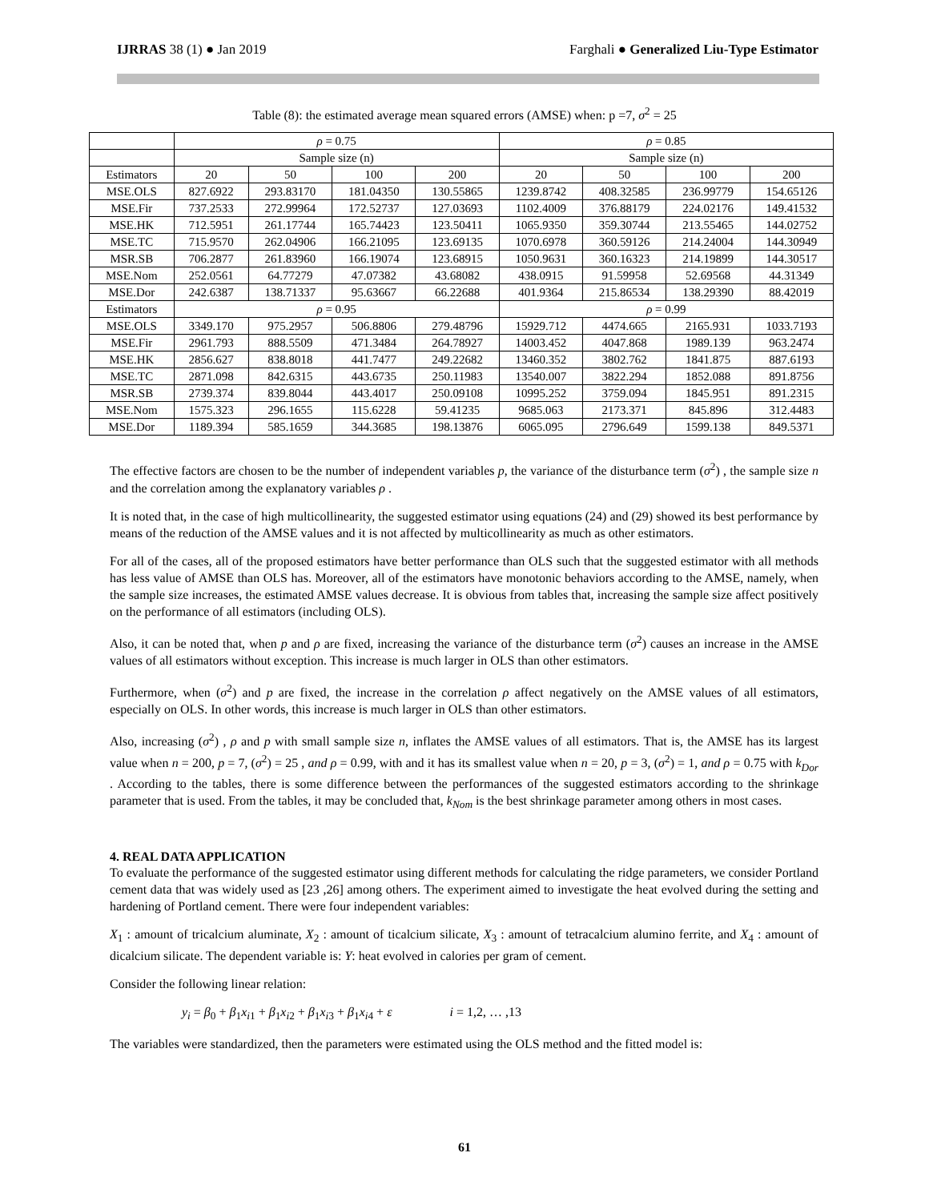IJRRAS 38 (1) ● Jan 2019 Farghali ● Generalized Liu-Type Estimator
Table (8): the estimated average mean squared errors (AMSE) when: p =7, σ<sup>2</sup> = 25
| | ρ = 0.75 | | | | ρ = 0.85 | | | |
| --- | --- | --- | --- | --- | --- | --- | --- | --- |
| | Sample size (n) | | | | Sample size (n) | | | |
| Estimators | 20 | 50 | 100 | 200 | 20 | 50 | 100 | 200 |
| MSE.OLS | 827.6922 | 293.83170 | 181.04350 | 130.55865 | 1239.8742 | 408.32585 | 236.99779 | 154.65126 |
| MSE.Fir | 737.2533 | 272.99964 | 172.52737 | 127.03693 | 1102.4009 | 376.88179 | 224.02176 | 149.41532 |
| MSE.HK | 712.5951 | 261.17744 | 165.74423 | 123.50411 | 1065.9350 | 359.30744 | 213.55465 | 144.02752 |
| MSE.TC | 715.9570 | 262.04906 | 166.21095 | 123.69135 | 1070.6978 | 360.59126 | 214.24004 | 144.30949 |
| MSR.SB | 706.2877 | 261.83960 | 166.19074 | 123.68915 | 1050.9631 | 360.16323 | 214.19899 | 144.30517 |
| MSE.Nom | 252.0561 | 64.77279 | 47.07382 | 43.68082 | 438.0915 | 91.59958 | 52.69568 | 44.31349 |
| MSE.Dor | 242.6387 | 138.71337 | 95.63667 | 66.22688 | 401.9364 | 215.86534 | 138.29390 | 88.42019 |
| Estimators | ρ = 0.95 | | | | ρ = 0.99 | | | |
| MSE.OLS | 3349.170 | 975.2957 | 506.8806 | 279.48796 | 15929.712 | 4474.665 | 2165.931 | 1033.7193 |
| MSE.Fir | 2961.793 | 888.5509 | 471.3484 | 264.78927 | 14003.452 | 4047.868 | 1989.139 | 963.2474 |
| MSE.HK | 2856.627 | 838.8018 | 441.7477 | 249.22682 | 13460.352 | 3802.762 | 1841.875 | 887.6193 |
| MSE.TC | 2871.098 | 842.6315 | 443.6735 | 250.11983 | 13540.007 | 3822.294 | 1852.088 | 891.8756 |
| MSR.SB | 2739.374 | 839.8044 | 443.4017 | 250.09108 | 10995.252 | 3759.094 | 1845.951 | 891.2315 |
| MSE.Nom | 1575.323 | 296.1655 | 115.6228 | 59.41235 | 9685.063 | 2173.371 | 845.896 | 312.4483 |
| MSE.Dor | 1189.394 | 585.1659 | 344.3685 | 198.13876 | 6065.095 | 2796.649 | 1599.138 | 849.5371 |
The effective factors are chosen to be the number of independent variables p, the variance of the disturbance term (σ<sup>2</sup>) , the sample size n and the correlation among the explanatory variables ρ .
It is noted that, in the case of high multicollinearity, the suggested estimator using equations (24) and (29) showed its best performance by means of the reduction of the AMSE values and it is not affected by multicollinearity as much as other estimators.
For all of the cases, all of the proposed estimators have better performance than OLS such that the suggested estimator with all methods has less value of AMSE than OLS has. Moreover, all of the estimators have monotonic behaviors according to the AMSE, namely, when the sample size increases, the estimated AMSE values decrease. It is obvious from tables that, increasing the sample size affect positively on the performance of all estimators (including OLS).
Also, it can be noted that, when p and ρ are fixed, increasing the variance of the disturbance term (σ<sup>2</sup>) causes an increase in the AMSE values of all estimators without exception. This increase is much larger in OLS than other estimators.
Furthermore, when (σ<sup>2</sup>) and p are fixed, the increase in the correlation ρ affect negatively on the AMSE values of all estimators, especially on OLS. In other words, this increase is much larger in OLS than other estimators.
Also, increasing (σ<sup>2</sup>) , ρ and p with small sample size n, inflates the AMSE values of all estimators. That is, the AMSE has its largest value when n = 200, p = 7, (σ<sup>2</sup>) = 25 , and ρ = 0.99, with and it has its smallest value when n = 20, p = 3, (σ<sup>2</sup>) = 1, and ρ = 0.75 with k<sub>Dor</sub> . According to the tables, there is some difference between the performances of the suggested estimators according to the shrinkage parameter that is used. From the tables, it may be concluded that, k<sub>Nom</sub> is the best shrinkage parameter among others in most cases.
4. REAL DATA APPLICATION
To evaluate the performance of the suggested estimator using different methods for calculating the ridge parameters, we consider Portland cement data that was widely used as [23 ,26] among others. The experiment aimed to investigate the heat evolved during the setting and hardening of Portland cement. There were four independent variables:
X<sub>1</sub> : amount of tricalcium aluminate, X<sub>2</sub> : amount of ticalcium silicate, X<sub>3</sub> : amount of tetracalcium alumino ferrite, and X<sub>4</sub> : amount of dicalcium silicate. The dependent variable is: Y: heat evolved in calories per gram of cement.
Consider the following linear relation:
y<sub>i</sub> = β<sub>0</sub> + β<sub>1</sub>x<sub>i1</sub> + β<sub>1</sub>x<sub>i2</sub> + β<sub>1</sub>x<sub>i3</sub> + β<sub>1</sub>x<sub>i4</sub> + ε i = 1,2, … ,13
The variables were standardized, then the parameters were estimated using the OLS method and the fitted model is:
61